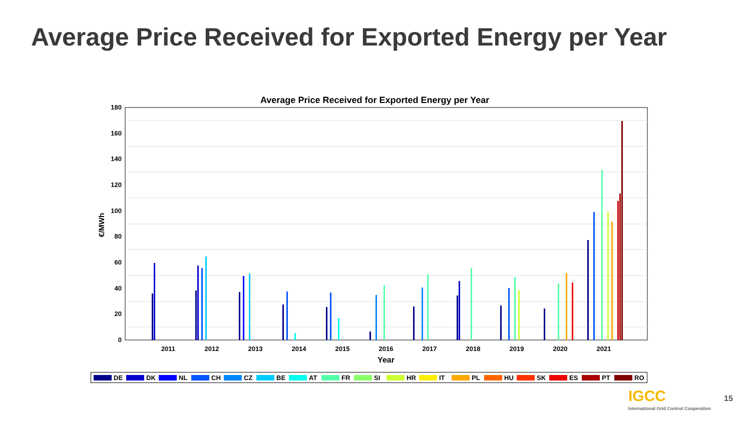Average Price Received for Exported Energy per Year
Average Price Received for Exported Energy per Year
0
20
40
60
80
100
120
140
160
180
2011
2012
2013
2014
2015
2016
2017
2018
2019
2020
2021
Year
€/MWh
DE DK NL CH CZ BE AT FR SI HR IT PL HU SK ES PT RO
IGCC
International Grid Control Cooperation
15